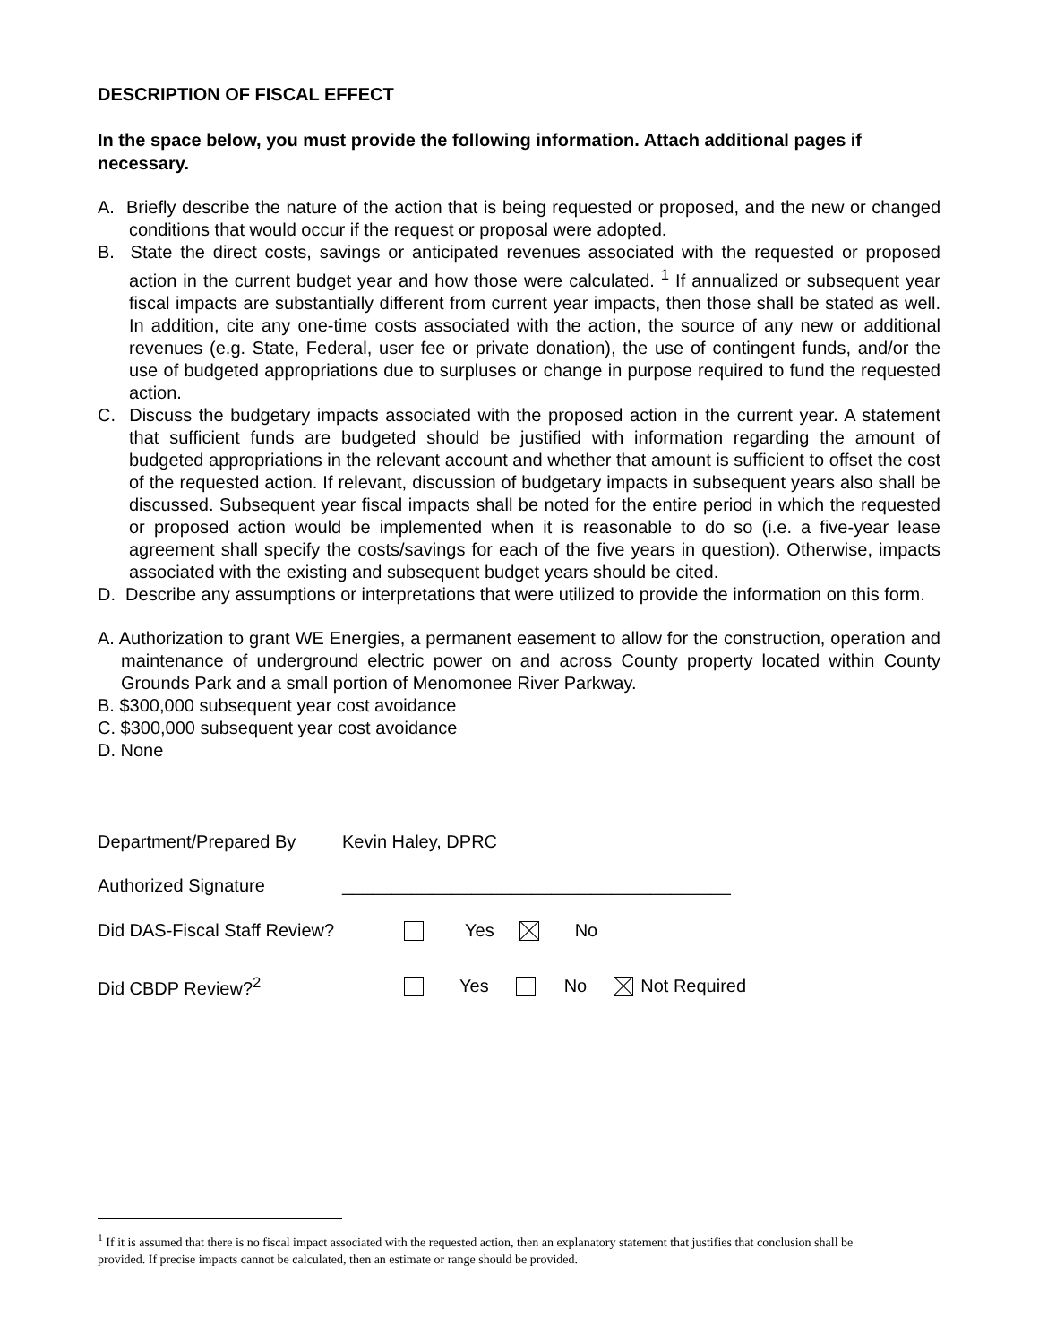DESCRIPTION OF FISCAL EFFECT
In the space below, you must provide the following information. Attach additional pages if necessary.
A. Briefly describe the nature of the action that is being requested or proposed, and the new or changed conditions that would occur if the request or proposal were adopted.
B. State the direct costs, savings or anticipated revenues associated with the requested or proposed action in the current budget year and how those were calculated. <sup>1</sup> If annualized or subsequent year fiscal impacts are substantially different from current year impacts, then those shall be stated as well. In addition, cite any one-time costs associated with the action, the source of any new or additional revenues (e.g. State, Federal, user fee or private donation), the use of contingent funds, and/or the use of budgeted appropriations due to surpluses or change in purpose required to fund the requested action.
C. Discuss the budgetary impacts associated with the proposed action in the current year. A statement that sufficient funds are budgeted should be justified with information regarding the amount of budgeted appropriations in the relevant account and whether that amount is sufficient to offset the cost of the requested action. If relevant, discussion of budgetary impacts in subsequent years also shall be discussed. Subsequent year fiscal impacts shall be noted for the entire period in which the requested or proposed action would be implemented when it is reasonable to do so (i.e. a five-year lease agreement shall specify the costs/savings for each of the five years in question). Otherwise, impacts associated with the existing and subsequent budget years should be cited.
D. Describe any assumptions or interpretations that were utilized to provide the information on this form.
A. Authorization to grant WE Energies, a permanent easement to allow for the construction, operation and maintenance of underground electric power on and across County property located within County Grounds Park and a small portion of Menomonee River Parkway.
B. $300,000 subsequent year cost avoidance
C. $300,000 subsequent year cost avoidance
D. None
Department/Prepared By Kevin Haley, DPRC
Authorized Signature _______________________________________
Did DAS-Fiscal Staff Review? Yes No
Did CBDP Review?<sup>2</sup> Yes No Not Required
<sup>1</sup> If it is assumed that there is no fiscal impact associated with the requested action, then an explanatory statement that justifies that conclusion shall be provided. If precise impacts cannot be calculated, then an estimate or range should be provided.